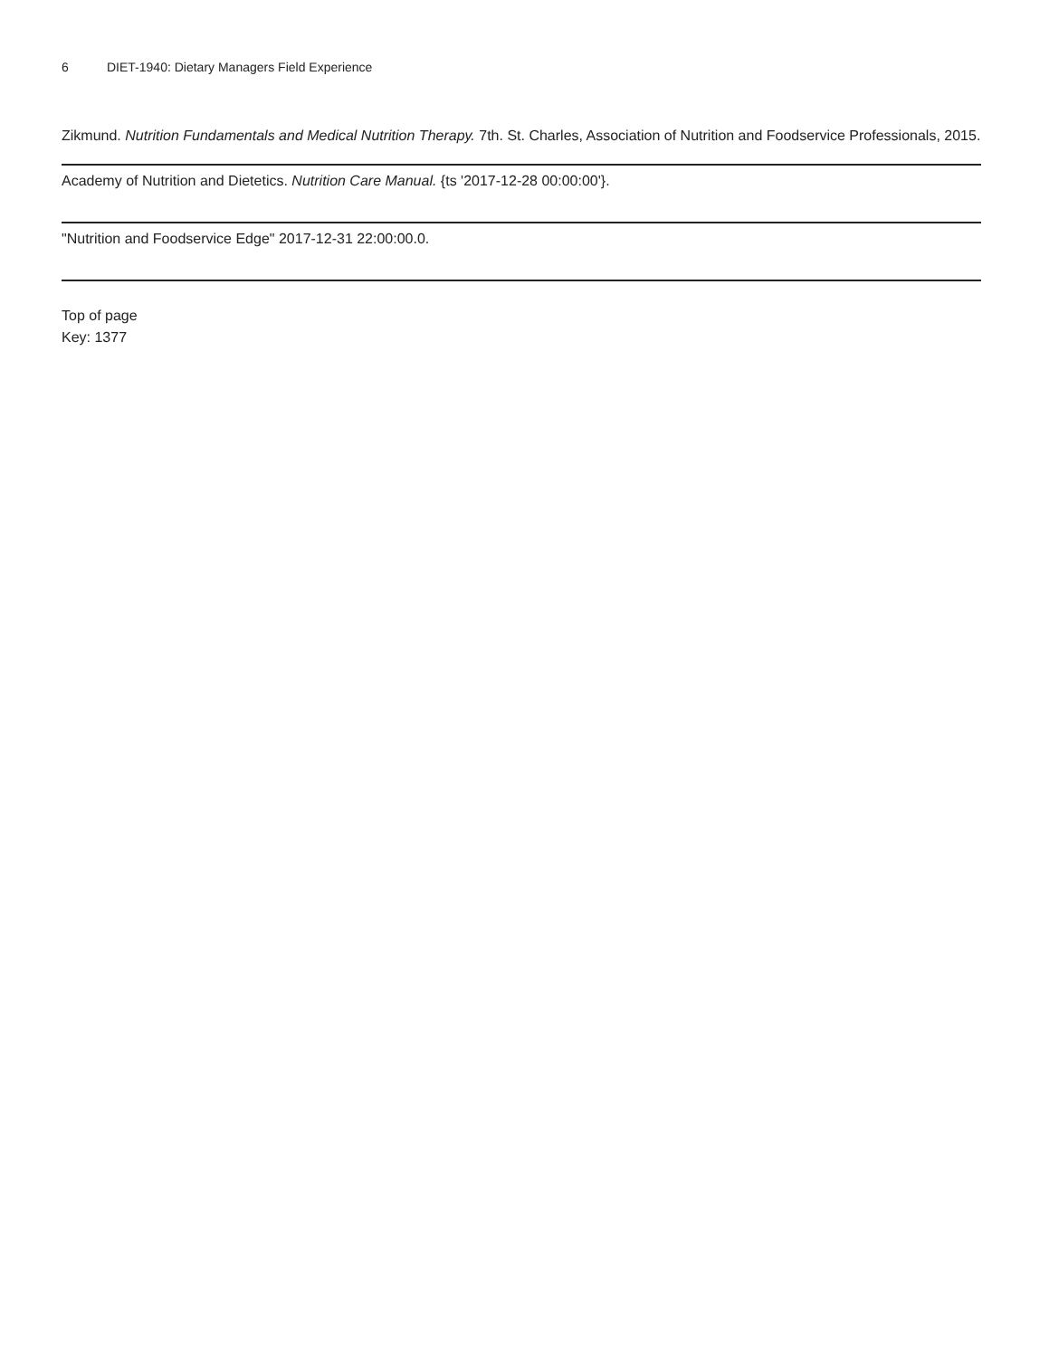6 DIET-1940: Dietary Managers Field Experience
Zikmund. Nutrition Fundamentals and Medical Nutrition Therapy. 7th. St. Charles, Association of Nutrition and Foodservice Professionals, 2015.
Academy of Nutrition and Dietetics. Nutrition Care Manual. {ts '2017-12-28 00:00:00'}.
"Nutrition and Foodservice Edge" 2017-12-31 22:00:00.0.
Top of page
Key: 1377